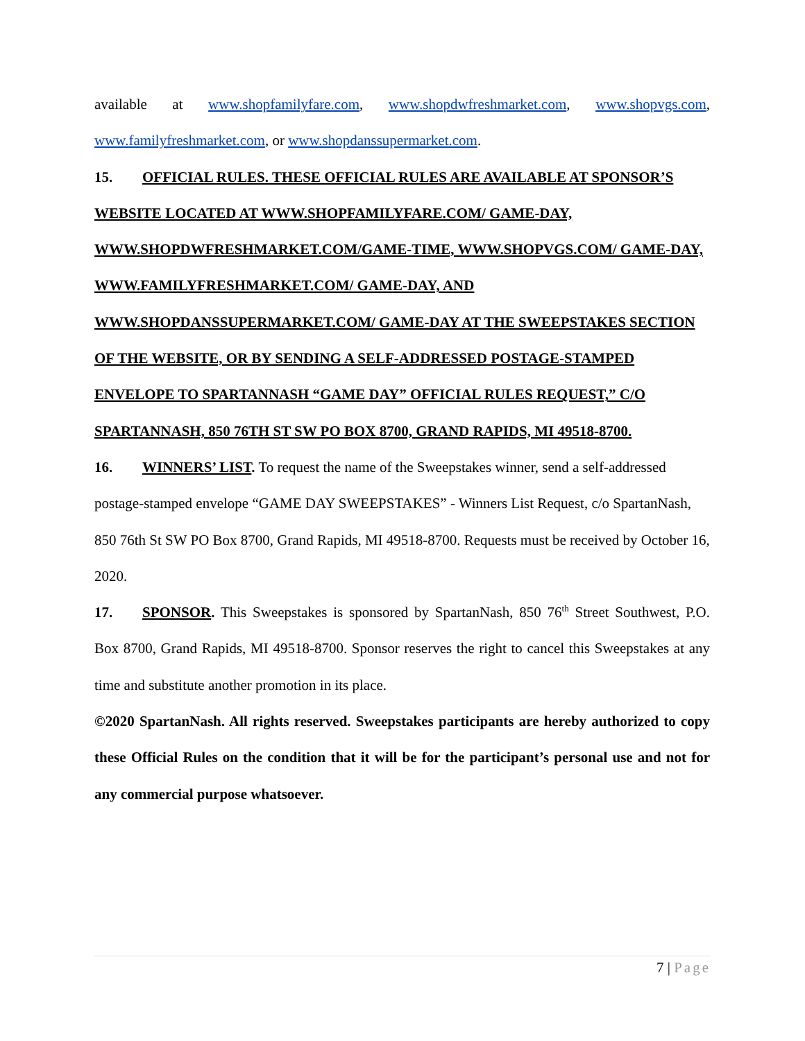available at www.shopfamilyfare.com, www.shopdwfreshmarket.com, www.shopvgs.com, www.familyfreshmarket.com, or www.shopdanssupermarket.com.
15. OFFICIAL RULES. THESE OFFICIAL RULES ARE AVAILABLE AT SPONSOR’S WEBSITE LOCATED AT WWW.SHOPFAMILYFARE.COM/ GAME-DAY, WWW.SHOPDWFRESHMARKET.COM/GAME-TIME, WWW.SHOPVGS.COM/ GAME-DAY, WWW.FAMILYFRESHMARKET.COM/ GAME-DAY, AND WWW.SHOPDANSSUPERMARKET.COM/ GAME-DAY AT THE SWEEPSTAKES SECTION OF THE WEBSITE, OR BY SENDING A SELF-ADDRESSED POSTAGE-STAMPED ENVELOPE TO SPARTANNASH “GAME DAY” OFFICIAL RULES REQUEST,” C/O SPARTANNASH, 850 76TH ST SW PO BOX 8700, GRAND RAPIDS, MI 49518-8700.
16. WINNERS’ LIST. To request the name of the Sweepstakes winner, send a self-addressed postage-stamped envelope “GAME DAY SWEEPSTAKES” - Winners List Request, c/o SpartanNash, 850 76th St SW PO Box 8700, Grand Rapids, MI 49518-8700. Requests must be received by October 16, 2020.
17. SPONSOR. This Sweepstakes is sponsored by SpartanNash, 850 76<sup>th</sup> Street Southwest, P.O. Box 8700, Grand Rapids, MI 49518-8700. Sponsor reserves the right to cancel this Sweepstakes at any time and substitute another promotion in its place.
©2020 SpartanNash. All rights reserved. Sweepstakes participants are hereby authorized to copy these Official Rules on the condition that it will be for the participant’s personal use and not for any commercial purpose whatsoever.
7 | Page